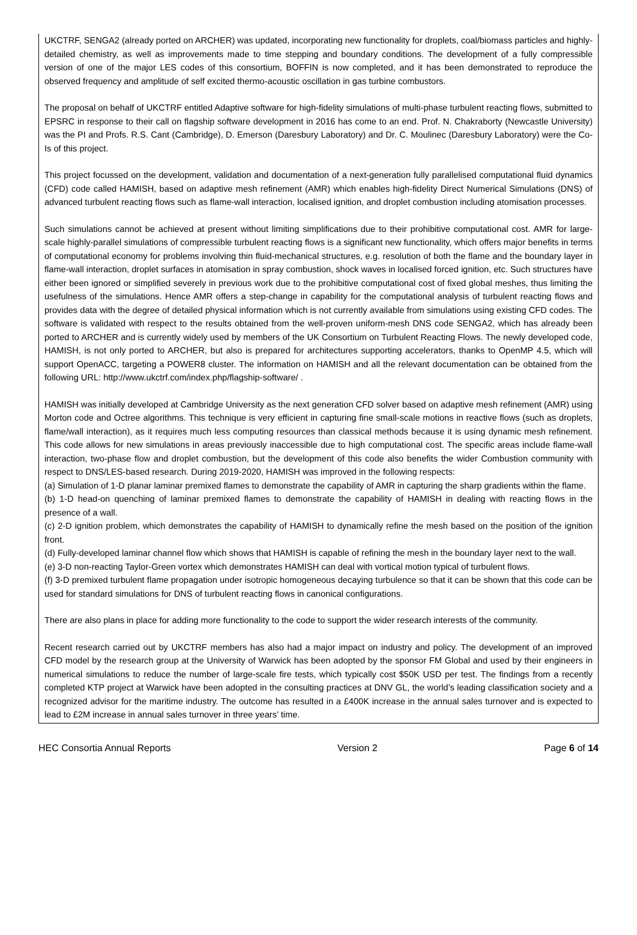UKCTRF, SENGA2 (already ported on ARCHER) was updated, incorporating new functionality for droplets, coal/biomass particles and highly-detailed chemistry, as well as improvements made to time stepping and boundary conditions. The development of a fully compressible version of one of the major LES codes of this consortium, BOFFIN is now completed, and it has been demonstrated to reproduce the observed frequency and amplitude of self excited thermo-acoustic oscillation in gas turbine combustors.
The proposal on behalf of UKCTRF entitled Adaptive software for high-fidelity simulations of multi-phase turbulent reacting flows, submitted to EPSRC in response to their call on flagship software development in 2016 has come to an end. Prof. N. Chakraborty (Newcastle University) was the PI and Profs. R.S. Cant (Cambridge), D. Emerson (Daresbury Laboratory) and Dr. C. Moulinec (Daresbury Laboratory) were the Co-Is of this project.
This project focussed on the development, validation and documentation of a next-generation fully parallelised computational fluid dynamics (CFD) code called HAMISH, based on adaptive mesh refinement (AMR) which enables high-fidelity Direct Numerical Simulations (DNS) of advanced turbulent reacting flows such as flame-wall interaction, localised ignition, and droplet combustion including atomisation processes.
Such simulations cannot be achieved at present without limiting simplifications due to their prohibitive computational cost. AMR for large-scale highly-parallel simulations of compressible turbulent reacting flows is a significant new functionality, which offers major benefits in terms of computational economy for problems involving thin fluid-mechanical structures, e.g. resolution of both the flame and the boundary layer in flame-wall interaction, droplet surfaces in atomisation in spray combustion, shock waves in localised forced ignition, etc. Such structures have either been ignored or simplified severely in previous work due to the prohibitive computational cost of fixed global meshes, thus limiting the usefulness of the simulations. Hence AMR offers a step-change in capability for the computational analysis of turbulent reacting flows and provides data with the degree of detailed physical information which is not currently available from simulations using existing CFD codes. The software is validated with respect to the results obtained from the well-proven uniform-mesh DNS code SENGA2, which has already been ported to ARCHER and is currently widely used by members of the UK Consortium on Turbulent Reacting Flows. The newly developed code, HAMISH, is not only ported to ARCHER, but also is prepared for architectures supporting accelerators, thanks to OpenMP 4.5, which will support OpenACC, targeting a POWER8 cluster. The information on HAMISH and all the relevant documentation can be obtained from the following URL: http://www.ukctrf.com/index.php/flagship-software/ .
HAMISH was initially developed at Cambridge University as the next generation CFD solver based on adaptive mesh refinement (AMR) using Morton code and Octree algorithms. This technique is very efficient in capturing fine small-scale motions in reactive flows (such as droplets, flame/wall interaction), as it requires much less computing resources than classical methods because it is using dynamic mesh refinement. This code allows for new simulations in areas previously inaccessible due to high computational cost. The specific areas include flame-wall interaction, two-phase flow and droplet combustion, but the development of this code also benefits the wider Combustion community with respect to DNS/LES-based research. During 2019-2020, HAMISH was improved in the following respects:
(a) Simulation of 1-D planar laminar premixed flames to demonstrate the capability of AMR in capturing the sharp gradients within the flame.
(b) 1-D head-on quenching of laminar premixed flames to demonstrate the capability of HAMISH in dealing with reacting flows in the presence of a wall.
(c) 2-D ignition problem, which demonstrates the capability of HAMISH to dynamically refine the mesh based on the position of the ignition front.
(d) Fully-developed laminar channel flow which shows that HAMISH is capable of refining the mesh in the boundary layer next to the wall.
(e) 3-D non-reacting Taylor-Green vortex which demonstrates HAMISH can deal with vortical motion typical of turbulent flows.
(f) 3-D premixed turbulent flame propagation under isotropic homogeneous decaying turbulence so that it can be shown that this code can be used for standard simulations for DNS of turbulent reacting flows in canonical configurations.
There are also plans in place for adding more functionality to the code to support the wider research interests of the community.
Recent research carried out by UKCTRF members has also had a major impact on industry and policy. The development of an improved CFD model by the research group at the University of Warwick has been adopted by the sponsor FM Global and used by their engineers in numerical simulations to reduce the number of large-scale fire tests, which typically cost $50K USD per test. The findings from a recently completed KTP project at Warwick have been adopted in the consulting practices at DNV GL, the world’s leading classification society and a recognized advisor for the maritime industry. The outcome has resulted in a £400K increase in the annual sales turnover and is expected to lead to £2M increase in annual sales turnover in three years’ time.
HEC Consortia Annual Reports Version 2 Page 6 of 14